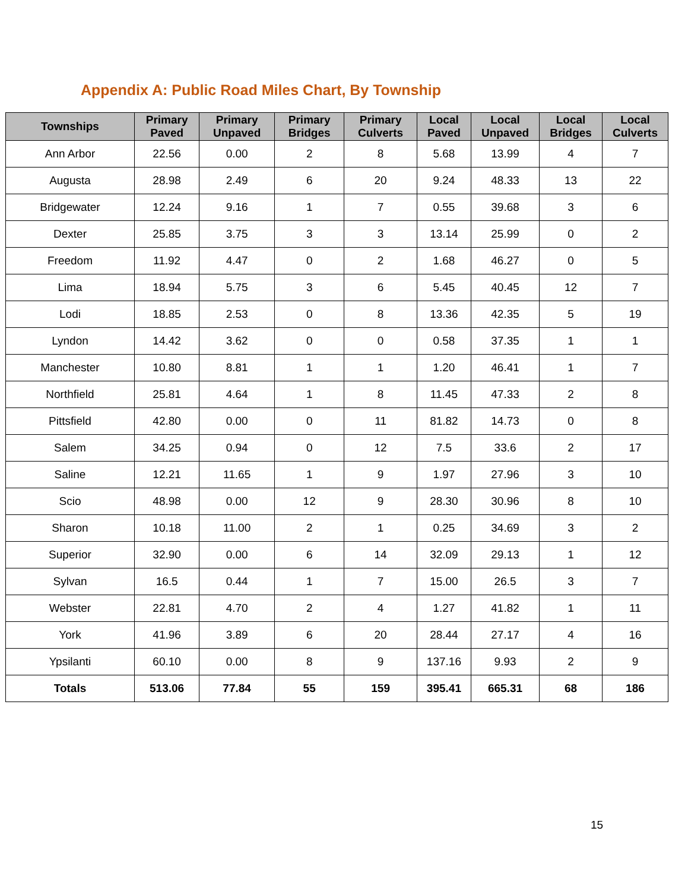Appendix A: Public Road Miles Chart, By Township
| Townships | Primary Paved | Primary Unpaved | Primary Bridges | Primary Culverts | Local Paved | Local Unpaved | Local Bridges | Local Culverts |
| --- | --- | --- | --- | --- | --- | --- | --- | --- |
| Ann Arbor | 22.56 | 0.00 | 2 | 8 | 5.68 | 13.99 | 4 | 7 |
| Augusta | 28.98 | 2.49 | 6 | 20 | 9.24 | 48.33 | 13 | 22 |
| Bridgewater | 12.24 | 9.16 | 1 | 7 | 0.55 | 39.68 | 3 | 6 |
| Dexter | 25.85 | 3.75 | 3 | 3 | 13.14 | 25.99 | 0 | 2 |
| Freedom | 11.92 | 4.47 | 0 | 2 | 1.68 | 46.27 | 0 | 5 |
| Lima | 18.94 | 5.75 | 3 | 6 | 5.45 | 40.45 | 12 | 7 |
| Lodi | 18.85 | 2.53 | 0 | 8 | 13.36 | 42.35 | 5 | 19 |
| Lyndon | 14.42 | 3.62 | 0 | 0 | 0.58 | 37.35 | 1 | 1 |
| Manchester | 10.80 | 8.81 | 1 | 1 | 1.20 | 46.41 | 1 | 7 |
| Northfield | 25.81 | 4.64 | 1 | 8 | 11.45 | 47.33 | 2 | 8 |
| Pittsfield | 42.80 | 0.00 | 0 | 11 | 81.82 | 14.73 | 0 | 8 |
| Salem | 34.25 | 0.94 | 0 | 12 | 7.5 | 33.6 | 2 | 17 |
| Saline | 12.21 | 11.65 | 1 | 9 | 1.97 | 27.96 | 3 | 10 |
| Scio | 48.98 | 0.00 | 12 | 9 | 28.30 | 30.96 | 8 | 10 |
| Sharon | 10.18 | 11.00 | 2 | 1 | 0.25 | 34.69 | 3 | 2 |
| Superior | 32.90 | 0.00 | 6 | 14 | 32.09 | 29.13 | 1 | 12 |
| Sylvan | 16.5 | 0.44 | 1 | 7 | 15.00 | 26.5 | 3 | 7 |
| Webster | 22.81 | 4.70 | 2 | 4 | 1.27 | 41.82 | 1 | 11 |
| York | 41.96 | 3.89 | 6 | 20 | 28.44 | 27.17 | 4 | 16 |
| Ypsilanti | 60.10 | 0.00 | 8 | 9 | 137.16 | 9.93 | 2 | 9 |
| Totals | 513.06 | 77.84 | 55 | 159 | 395.41 | 665.31 | 68 | 186 |
15